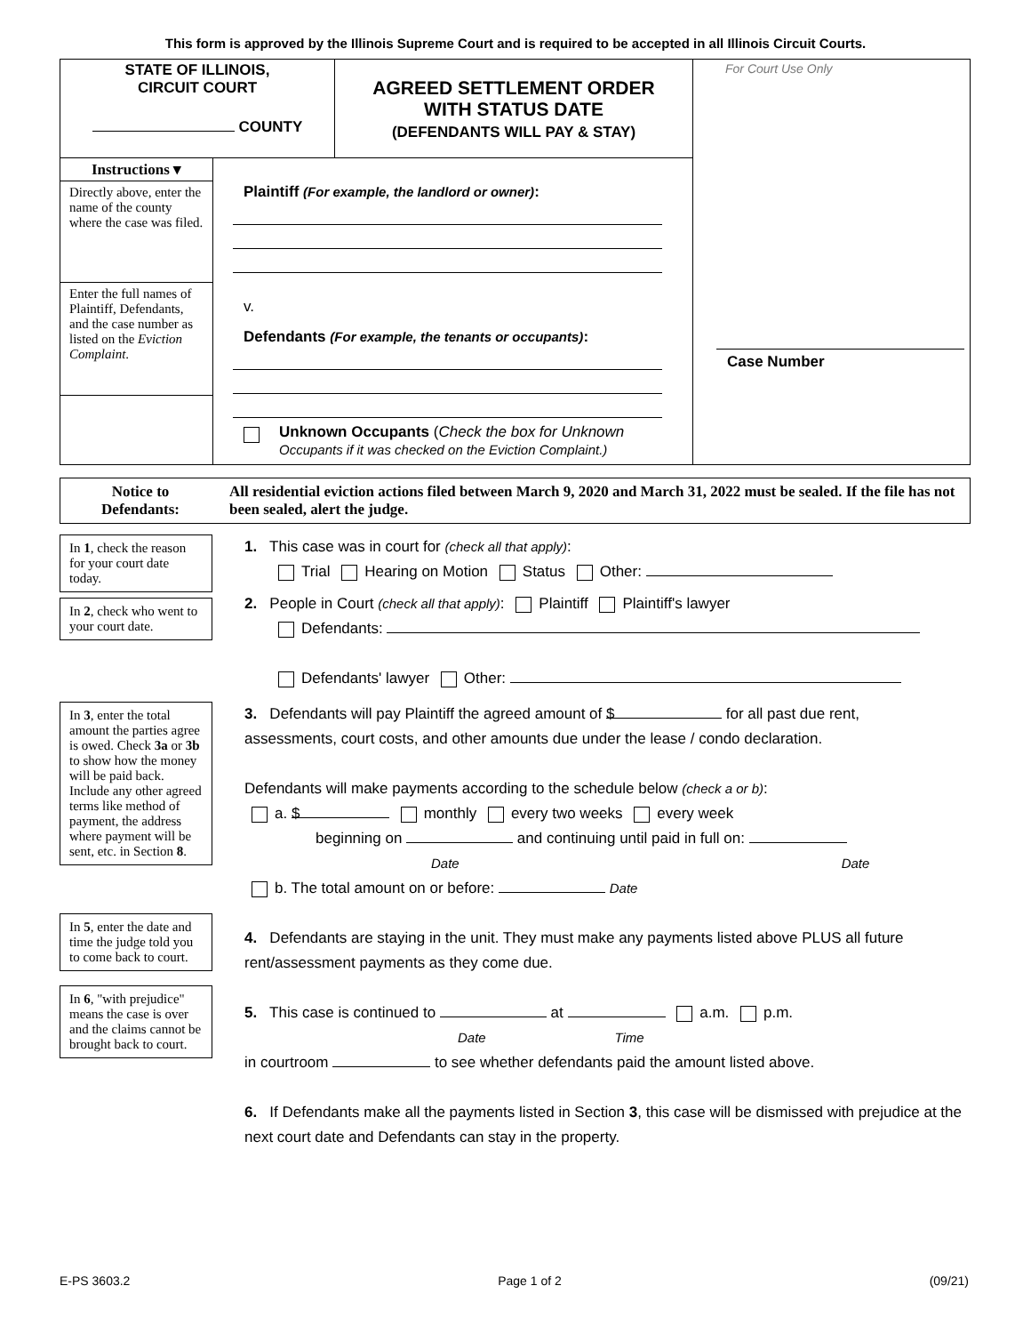This form is approved by the Illinois Supreme Court and is required to be accepted in all Illinois Circuit Courts.
STATE OF ILLINOIS,
CIRCUIT COURT
COUNTY
AGREED SETTLEMENT ORDER
WITH STATUS DATE
(DEFENDANTS WILL PAY & STAY)
Instructions ▾
Directly above, enter the name of the county where the case was filed.
Enter the full names of Plaintiff, Defendants, and the case number as listed on the Eviction Complaint.
Plaintiff (For example, the landlord or owner):
v.
Defendants (For example, the tenants or occupants):
Unknown Occupants (Check the box for Unknown
Occupants if it was checked on the Eviction Complaint.)
For Court Use Only
Case Number
Notice to
Defendants:
All residential eviction actions filed between March 9, 2020 and March 31, 2022 must be sealed. If the file has not been sealed, alert the judge.
In 1, check the reason for your court date today.
In 2, check who went to your court date.
1. This case was in court for (check all that apply):
Trial Hearing on Motion Status Other:
2. People in Court (check all that apply): Plaintiff Plaintiff's lawyer
Defendants:
Defendants' lawyer Other:
In 3, enter the total amount the parties agree is owed. Check 3a or 3b to show how the money will be paid back. Include any other agreed terms like method of payment, the address where payment will be sent, etc. in Section 8.
In 5, enter the date and time the judge told you to come back to court.
In 6, "with prejudice" means the case is over and the claims cannot be brought back to court.
3. Defendants will pay Plaintiff the agreed amount of $ for all past due rent,
assessments, court costs, and other amounts due under the lease / condo declaration.
Defendants will make payments according to the schedule below (check a or b):
a. $ monthly every two weeks every week
beginning on and continuing until paid in full on:
Date Date
b. The total amount on or before: Date
4. Defendants are staying in the unit. They must make any payments listed above PLUS all future rent/assessment payments as they come due.
5. This case is continued to at a.m. p.m.
Date Time
in courtroom to see whether defendants paid the amount listed above.
6. If Defendants make all the payments listed in Section 3, this case will be dismissed with prejudice at the next court date and Defendants can stay in the property.
E-PS 3603.2 Page 1 of 2 (09/21)